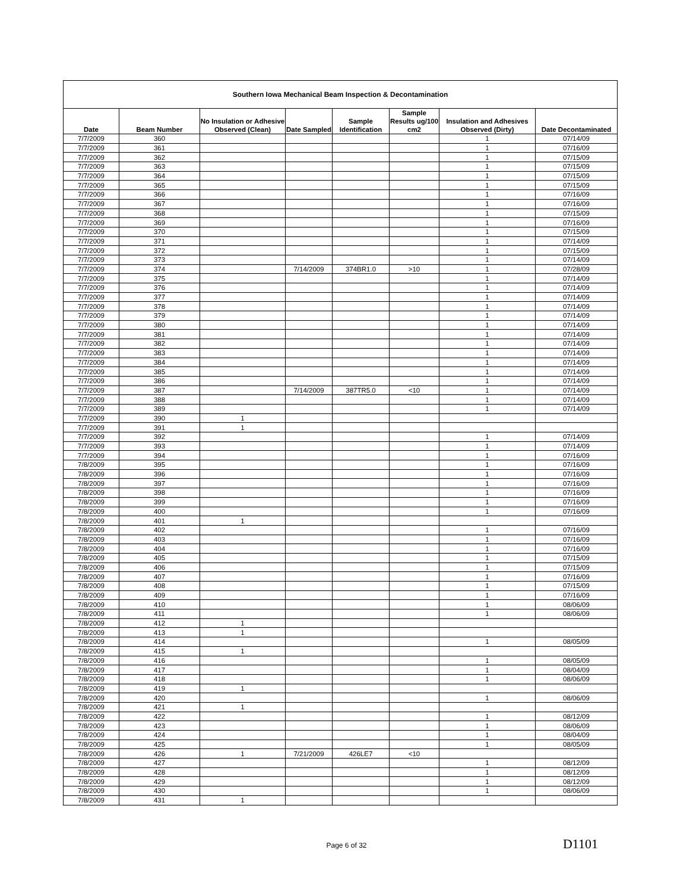| Southern Iowa Mechanical Beam Inspection & Decontamination | | | | | | | |
| --- | --- | --- | --- | --- | --- | --- | --- |
| Date | Beam Number | No Insulation or Adhesive Observed (Clean) | Date Sampled | Sample Identification | Sample Results ug/100 cm2 | Insulation and Adhesives Observed (Dirty) | Date Decontaminated |
| 7/7/2009 | 360 | | | | | 1 | 07/14/09 |
| 7/7/2009 | 361 | | | | | 1 | 07/16/09 |
| 7/7/2009 | 362 | | | | | 1 | 07/15/09 |
| 7/7/2009 | 363 | | | | | 1 | 07/15/09 |
| 7/7/2009 | 364 | | | | | 1 | 07/15/09 |
| 7/7/2009 | 365 | | | | | 1 | 07/15/09 |
| 7/7/2009 | 366 | | | | | 1 | 07/16/09 |
| 7/7/2009 | 367 | | | | | 1 | 07/16/09 |
| 7/7/2009 | 368 | | | | | 1 | 07/15/09 |
| 7/7/2009 | 369 | | | | | 1 | 07/16/09 |
| 7/7/2009 | 370 | | | | | 1 | 07/15/09 |
| 7/7/2009 | 371 | | | | | 1 | 07/14/09 |
| 7/7/2009 | 372 | | | | | 1 | 07/15/09 |
| 7/7/2009 | 373 | | | | | 1 | 07/14/09 |
| 7/7/2009 | 374 | | 7/14/2009 | 374BR1.0 | >10 | 1 | 07/28/09 |
| 7/7/2009 | 375 | | | | | 1 | 07/14/09 |
| 7/7/2009 | 376 | | | | | 1 | 07/14/09 |
| 7/7/2009 | 377 | | | | | 1 | 07/14/09 |
| 7/7/2009 | 378 | | | | | 1 | 07/14/09 |
| 7/7/2009 | 379 | | | | | 1 | 07/14/09 |
| 7/7/2009 | 380 | | | | | 1 | 07/14/09 |
| 7/7/2009 | 381 | | | | | 1 | 07/14/09 |
| 7/7/2009 | 382 | | | | | 1 | 07/14/09 |
| 7/7/2009 | 383 | | | | | 1 | 07/14/09 |
| 7/7/2009 | 384 | | | | | 1 | 07/14/09 |
| 7/7/2009 | 385 | | | | | 1 | 07/14/09 |
| 7/7/2009 | 386 | | | | | 1 | 07/14/09 |
| 7/7/2009 | 387 | | 7/14/2009 | 387TR5.0 | <10 | 1 | 07/14/09 |
| 7/7/2009 | 388 | | | | | 1 | 07/14/09 |
| 7/7/2009 | 389 | | | | | 1 | 07/14/09 |
| 7/7/2009 | 390 | 1 | | | | | |
| 7/7/2009 | 391 | 1 | | | | | |
| 7/7/2009 | 392 | | | | | 1 | 07/14/09 |
| 7/7/2009 | 393 | | | | | 1 | 07/14/09 |
| 7/7/2009 | 394 | | | | | 1 | 07/16/09 |
| 7/8/2009 | 395 | | | | | 1 | 07/16/09 |
| 7/8/2009 | 396 | | | | | 1 | 07/16/09 |
| 7/8/2009 | 397 | | | | | 1 | 07/16/09 |
| 7/8/2009 | 398 | | | | | 1 | 07/16/09 |
| 7/8/2009 | 399 | | | | | 1 | 07/16/09 |
| 7/8/2009 | 400 | | | | | 1 | 07/16/09 |
| 7/8/2009 | 401 | 1 | | | | | |
| 7/8/2009 | 402 | | | | | 1 | 07/16/09 |
| 7/8/2009 | 403 | | | | | 1 | 07/16/09 |
| 7/8/2009 | 404 | | | | | 1 | 07/16/09 |
| 7/8/2009 | 405 | | | | | 1 | 07/15/09 |
| 7/8/2009 | 406 | | | | | 1 | 07/15/09 |
| 7/8/2009 | 407 | | | | | 1 | 07/16/09 |
| 7/8/2009 | 408 | | | | | 1 | 07/15/09 |
| 7/8/2009 | 409 | | | | | 1 | 07/16/09 |
| 7/8/2009 | 410 | | | | | 1 | 08/06/09 |
| 7/8/2009 | 411 | | | | | 1 | 08/06/09 |
| 7/8/2009 | 412 | 1 | | | | | |
| 7/8/2009 | 413 | 1 | | | | | |
| 7/8/2009 | 414 | | | | | 1 | 08/05/09 |
| 7/8/2009 | 415 | 1 | | | | | |
| 7/8/2009 | 416 | | | | | 1 | 08/05/09 |
| 7/8/2009 | 417 | | | | | 1 | 08/04/09 |
| 7/8/2009 | 418 | | | | | 1 | 08/06/09 |
| 7/8/2009 | 419 | 1 | | | | | |
| 7/8/2009 | 420 | | | | | 1 | 08/06/09 |
| 7/8/2009 | 421 | 1 | | | | | |
| 7/8/2009 | 422 | | | | | 1 | 08/12/09 |
| 7/8/2009 | 423 | | | | | 1 | 08/06/09 |
| 7/8/2009 | 424 | | | | | 1 | 08/04/09 |
| 7/8/2009 | 425 | | | | | 1 | 08/05/09 |
| 7/8/2009 | 426 | 1 | 7/21/2009 | 426LE7 | <10 | | |
| 7/8/2009 | 427 | | | | | 1 | 08/12/09 |
| 7/8/2009 | 428 | | | | | 1 | 08/12/09 |
| 7/8/2009 | 429 | | | | | 1 | 08/12/09 |
| 7/8/2009 | 430 | | | | | 1 | 08/06/09 |
| 7/8/2009 | 431 | 1 | | | | | |
Page 6 of 32
D1101